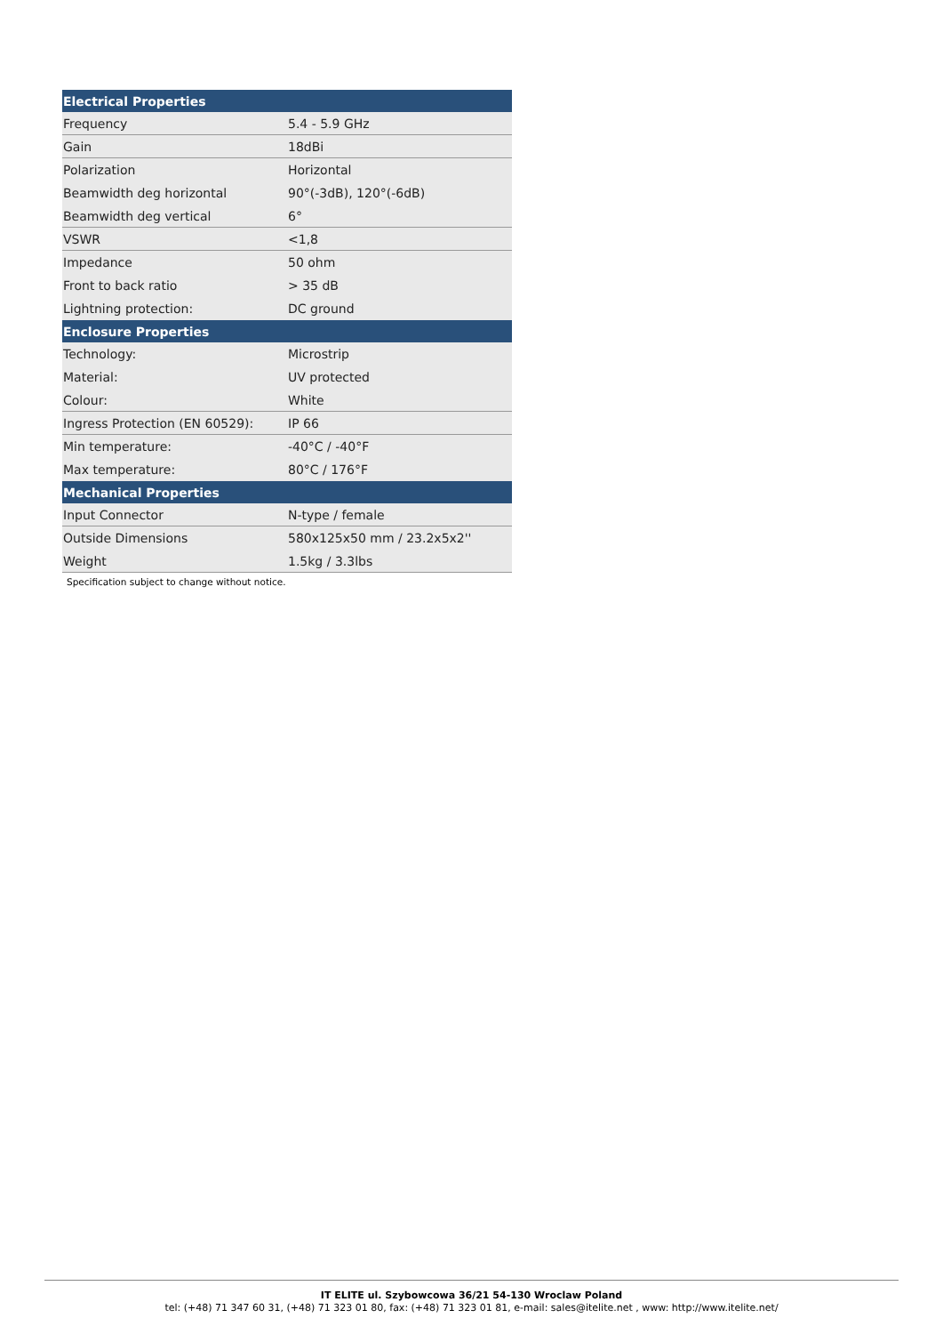| Electrical Properties | |
| --- | --- |
| Frequency | 5.4 - 5.9 GHz |
| Gain | 18dBi |
| Polarization | Horizontal |
| Beamwidth deg horizontal | 90°(-3dB), 120°(-6dB) |
| Beamwidth deg vertical | 6° |
| VSWR | <1,8 |
| Impedance | 50 ohm |
| Front to back ratio | > 35 dB |
| Lightning protection: | DC ground |
| Enclosure Properties | |
| Technology: | Microstrip |
| Material: | UV protected |
| Colour: | White |
| Ingress Protection (EN 60529): | IP 66 |
| Min temperature: | -40°C / -40°F |
| Max temperature: | 80°C / 176°F |
| Mechanical Properties | |
| Input Connector | N-type / female |
| Outside Dimensions | 580x125x50 mm / 23.2x5x2'' |
| Weight | 1.5kg / 3.3lbs |
Specification subject to change without notice.
IT ELITE ul. Szybowcowa 36/21 54-130 Wroclaw Poland
tel: (+48) 71 347 60 31, (+48) 71 323 01 80, fax: (+48) 71 323 01 81, e-mail: sales@itelite.net , www: http://www.itelite.net/